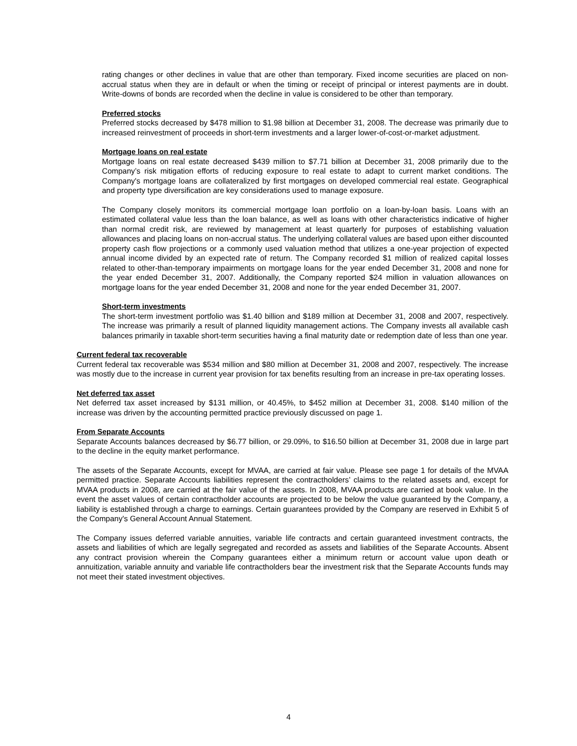rating changes or other declines in value that are other than temporary. Fixed income securities are placed on non-accrual status when they are in default or when the timing or receipt of principal or interest payments are in doubt. Write-downs of bonds are recorded when the decline in value is considered to be other than temporary.
Preferred stocks
Preferred stocks decreased by $478 million to $1.98 billion at December 31, 2008. The decrease was primarily due to increased reinvestment of proceeds in short-term investments and a larger lower-of-cost-or-market adjustment.
Mortgage loans on real estate
Mortgage loans on real estate decreased $439 million to $7.71 billion at December 31, 2008 primarily due to the Company’s risk mitigation efforts of reducing exposure to real estate to adapt to current market conditions. The Company's mortgage loans are collateralized by first mortgages on developed commercial real estate. Geographical and property type diversification are key considerations used to manage exposure.
The Company closely monitors its commercial mortgage loan portfolio on a loan-by-loan basis. Loans with an estimated collateral value less than the loan balance, as well as loans with other characteristics indicative of higher than normal credit risk, are reviewed by management at least quarterly for purposes of establishing valuation allowances and placing loans on non-accrual status. The underlying collateral values are based upon either discounted property cash flow projections or a commonly used valuation method that utilizes a one-year projection of expected annual income divided by an expected rate of return. The Company recorded $1 million of realized capital losses related to other-than-temporary impairments on mortgage loans for the year ended December 31, 2008 and none for the year ended December 31, 2007. Additionally, the Company reported $24 million in valuation allowances on mortgage loans for the year ended December 31, 2008 and none for the year ended December 31, 2007.
Short-term investments
The short-term investment portfolio was $1.40 billion and $189 million at December 31, 2008 and 2007, respectively. The increase was primarily a result of planned liquidity management actions. The Company invests all available cash balances primarily in taxable short-term securities having a final maturity date or redemption date of less than one year.
Current federal tax recoverable
Current federal tax recoverable was $534 million and $80 million at December 31, 2008 and 2007, respectively. The increase was mostly due to the increase in current year provision for tax benefits resulting from an increase in pre-tax operating losses.
Net deferred tax asset
Net deferred tax asset increased by $131 million, or 40.45%, to $452 million at December 31, 2008. $140 million of the increase was driven by the accounting permitted practice previously discussed on page 1.
From Separate Accounts
Separate Accounts balances decreased by $6.77 billion, or 29.09%, to $16.50 billion at December 31, 2008 due in large part to the decline in the equity market performance.
The assets of the Separate Accounts, except for MVAA, are carried at fair value. Please see page 1 for details of the MVAA permitted practice. Separate Accounts liabilities represent the contractholders’ claims to the related assets and, except for MVAA products in 2008, are carried at the fair value of the assets. In 2008, MVAA products are carried at book value. In the event the asset values of certain contractholder accounts are projected to be below the value guaranteed by the Company, a liability is established through a charge to earnings. Certain guarantees provided by the Company are reserved in Exhibit 5 of the Company's General Account Annual Statement.
The Company issues deferred variable annuities, variable life contracts and certain guaranteed investment contracts, the assets and liabilities of which are legally segregated and recorded as assets and liabilities of the Separate Accounts. Absent any contract provision wherein the Company guarantees either a minimum return or account value upon death or annuitization, variable annuity and variable life contractholders bear the investment risk that the Separate Accounts funds may not meet their stated investment objectives.
4